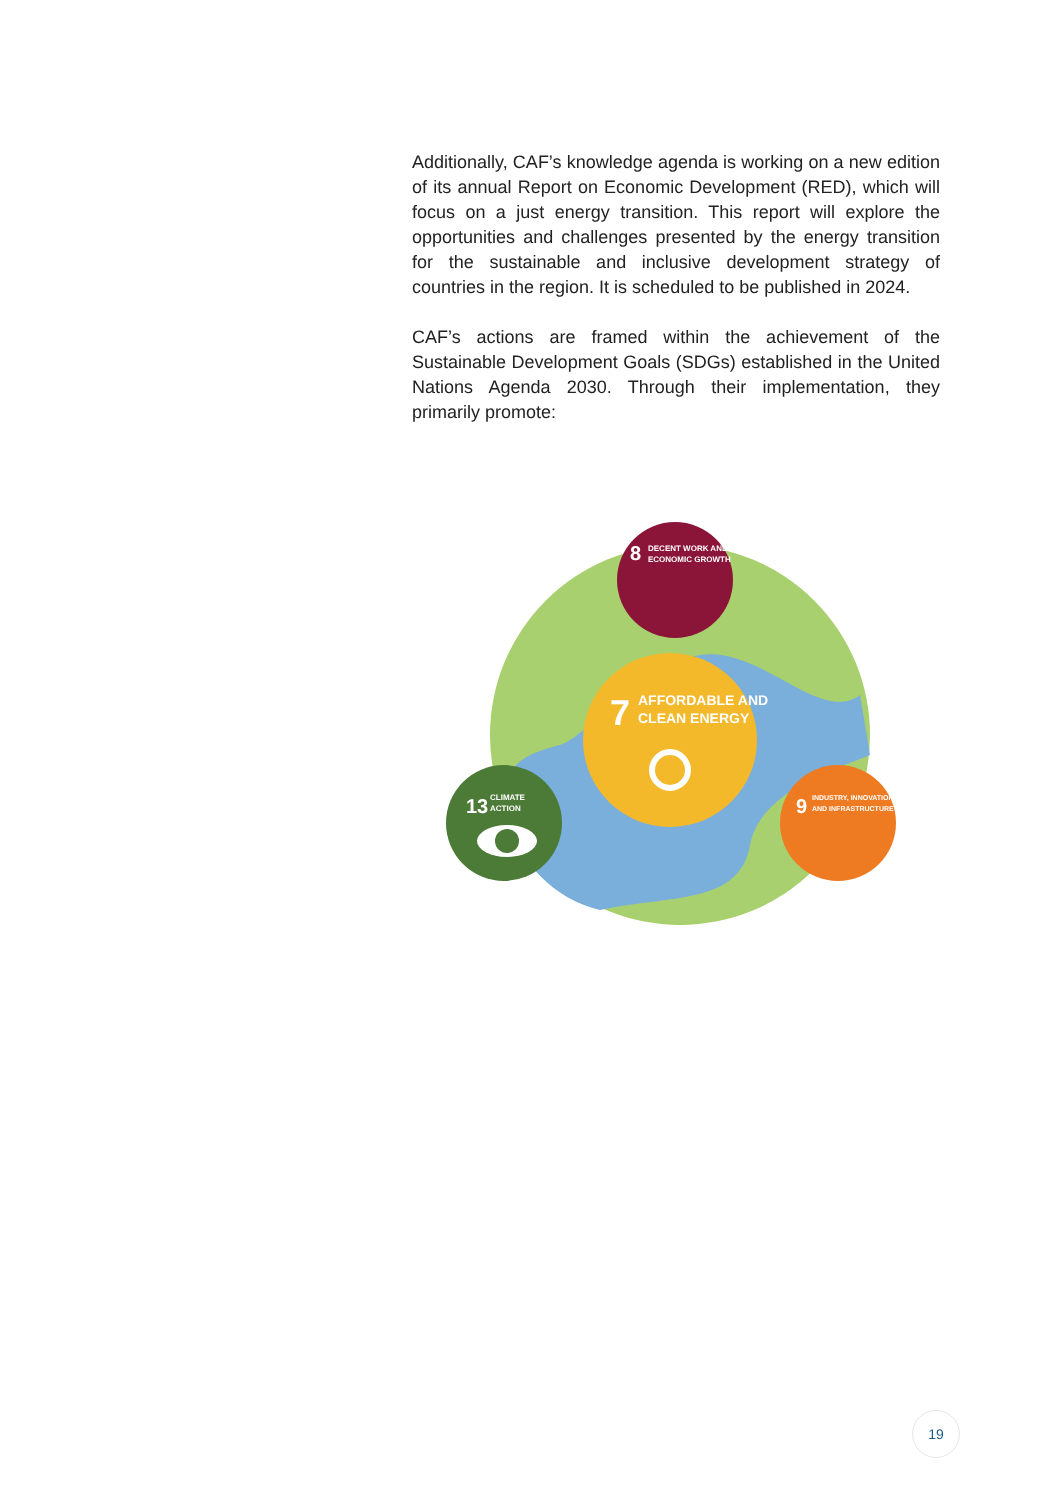Additionally, CAF’s knowledge agenda is working on a new edition of its annual Report on Economic Development (RED), which will focus on a just energy transition. This report will explore the opportunities and challenges presented by the energy transition for the sustainable and inclusive development strategy of countries in the region. It is scheduled to be published in 2024.
CAF’s actions are framed within the achievement of the Sustainable Development Goals (SDGs) established in the United Nations Agenda 2030. Through their implementation, they primarily promote:
8
DECENT WORK AND
ECONOMIC GROWTH
7
AFFORDABLE AND
CLEAN ENERGY
13
CLIMATE
ACTION
9
INDUSTRY, INNOVATION
AND INFRASTRUCTURE
19